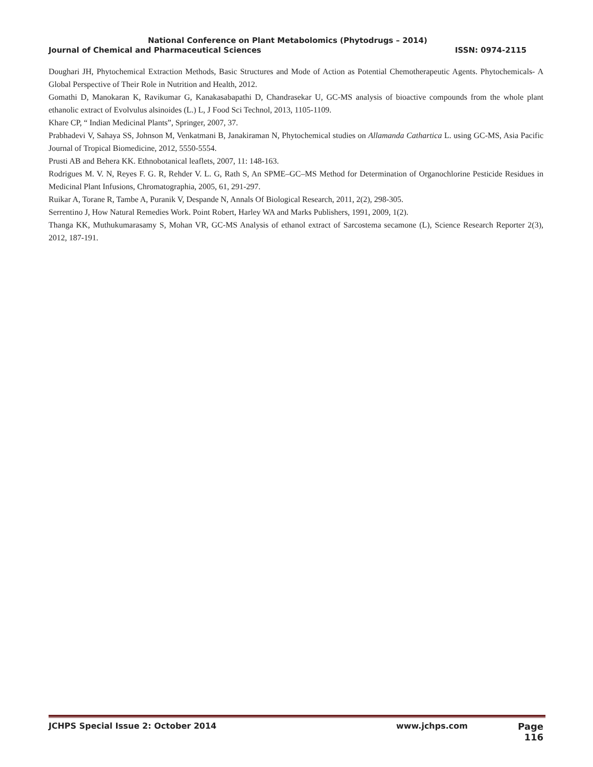National Conference on Plant Metabolomics (Phytodrugs – 2014)
Journal of Chemical and Pharmaceutical Sciences ISSN: 0974-2115
Doughari JH, Phytochemical Extraction Methods, Basic Structures and Mode of Action as Potential Chemotherapeutic Agents. Phytochemicals- A Global Perspective of Their Role in Nutrition and Health, 2012.
Gomathi D, Manokaran K, Ravikumar G, Kanakasabapathi D, Chandrasekar U, GC-MS analysis of bioactive compounds from the whole plant ethanolic extract of Evolvulus alsinoides (L.) L, J Food Sci Technol, 2013, 1105-1109.
Khare CP, “ Indian Medicinal Plants”, Springer, 2007, 37.
Prabhadevi V, Sahaya SS, Johnson M, Venkatmani B, Janakiraman N, Phytochemical studies on Allamanda Cathartica L. using GC-MS, Asia Pacific Journal of Tropical Biomedicine, 2012, 5550-5554.
Prusti AB and Behera KK. Ethnobotanical leaflets, 2007, 11: 148-163.
Rodrigues M. V. N, Reyes F. G. R, Rehder V. L. G, Rath S, An SPME–GC–MS Method for Determination of Organochlorine Pesticide Residues in Medicinal Plant Infusions, Chromatographia, 2005, 61, 291-297.
Ruikar A, Torane R, Tambe A, Puranik V, Despande N, Annals Of Biological Research, 2011, 2(2), 298-305.
Serrentino J, How Natural Remedies Work. Point Robert, Harley WA and Marks Publishers, 1991, 2009, 1(2).
Thanga KK, Muthukumarasamy S, Mohan VR, GC-MS Analysis of ethanol extract of Sarcostema secamone (L), Science Research Reporter 2(3), 2012, 187-191.
JCHPS Special Issue 2: October 2014 www.jchps.com Page 116